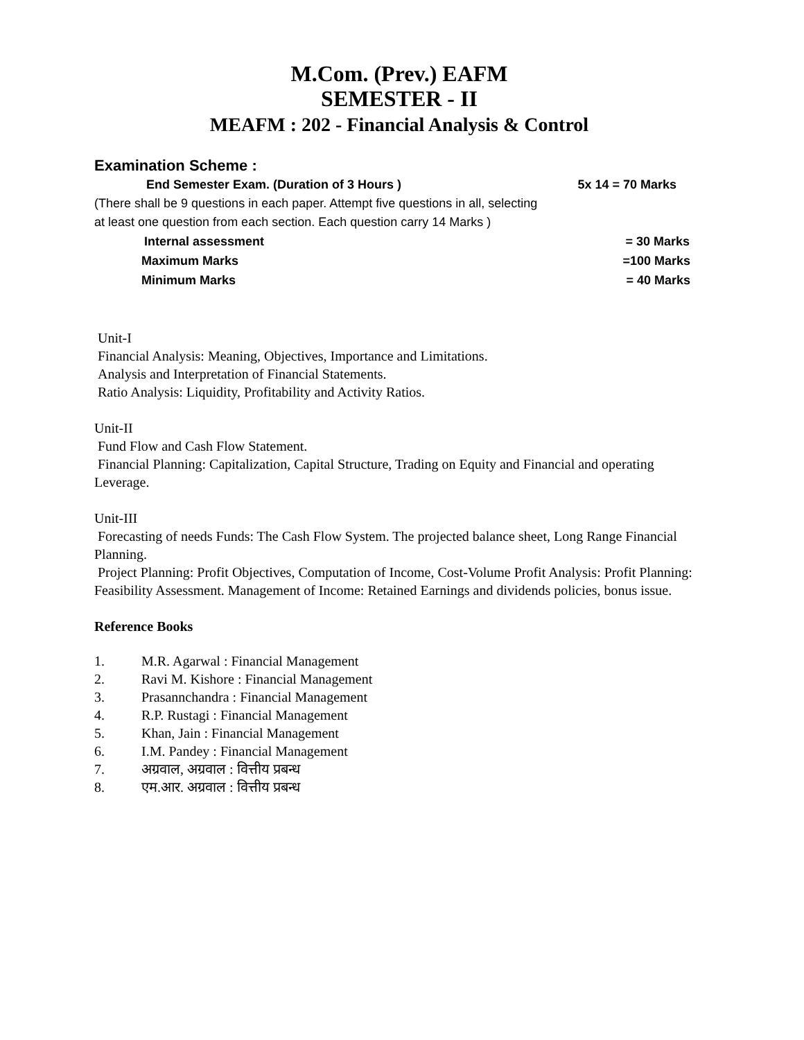M.Com. (Prev.) EAFM
SEMESTER - II
MEAFM : 202 - Financial Analysis & Control
Examination Scheme :
End Semester Exam. (Duration of 3 Hours ) 5x 14 = 70 Marks
(There shall be 9 questions in each paper. Attempt five questions in all, selecting at least one question from each section. Each question carry 14 Marks )
Internal assessment = 30 Marks
Maximum Marks =100 Marks
Minimum Marks = 40 Marks
Unit-I
Financial Analysis: Meaning, Objectives, Importance and Limitations.
Analysis and Interpretation of Financial Statements.
Ratio Analysis: Liquidity, Profitability and Activity Ratios.
Unit-II
Fund Flow and Cash Flow Statement.
Financial Planning: Capitalization, Capital Structure, Trading on Equity and Financial and operating Leverage.
Unit-III
Forecasting of needs Funds: The Cash Flow System. The projected balance sheet, Long Range Financial Planning.
Project Planning: Profit Objectives, Computation of Income, Cost-Volume Profit Analysis: Profit Planning: Feasibility Assessment. Management of Income: Retained Earnings and dividends policies, bonus issue.
Reference Books
1. M.R. Agarwal : Financial Management
2. Ravi M. Kishore : Financial Management
3. Prasannchandra : Financial Management
4. R.P. Rustagi : Financial Management
5. Khan, Jain : Financial Management
6. I.M. Pandey : Financial Management
7. अग्रवाल, अग्रवाल : वित्तीय प्रबन्ध
8. एम.आर. अग्रवाल : वित्तीय प्रबन्ध